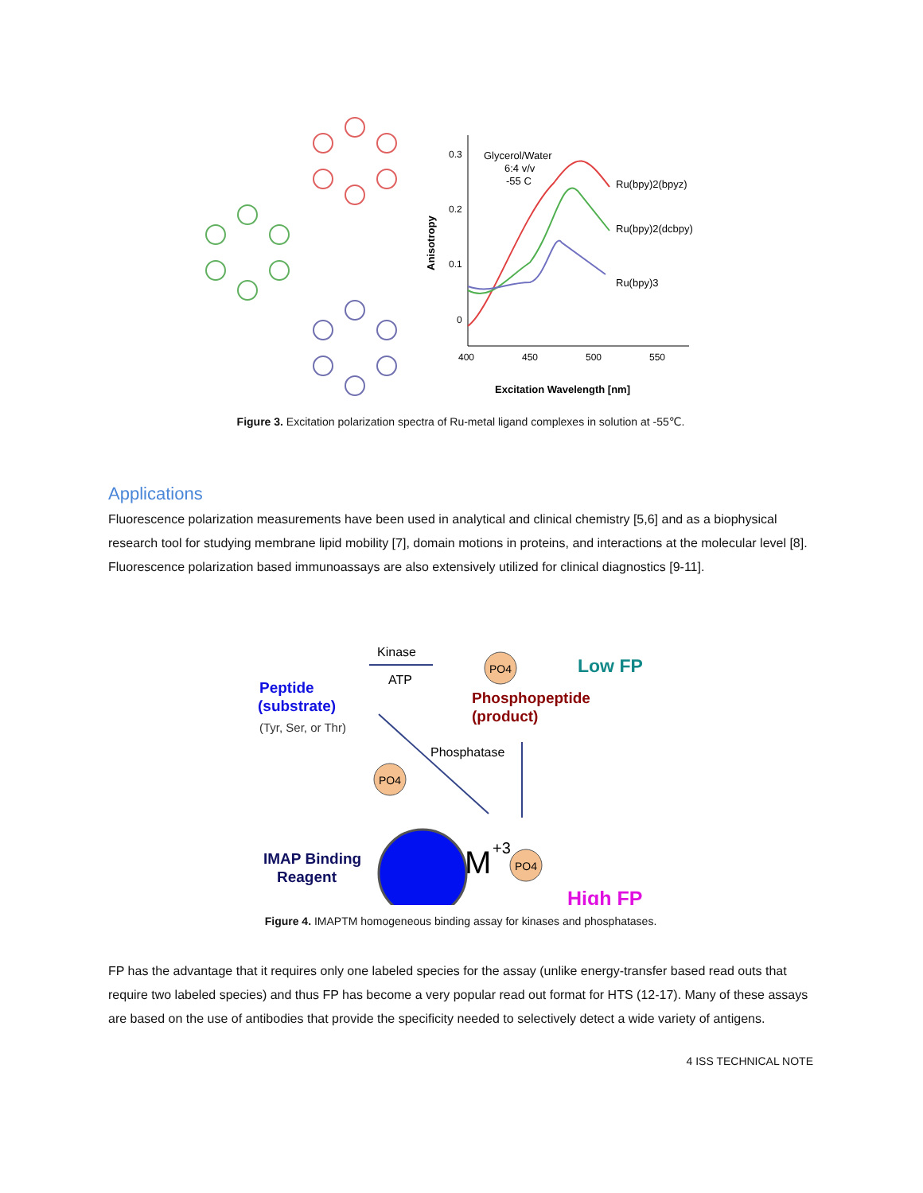0.3
0.2
0.1
0
400
450
500
550
Anisotropy
Glycerol/Water
6:4 v/v
-55 C
Ru(bpy)2(bpyz)
Ru(bpy)2(dcbpy)
Ru(bpy)3
Excitation Wavelength [nm]
Figure 3. Excitation polarization spectra of Ru-metal ligand complexes in solution at -55℃.
Applications
Fluorescence polarization measurements have been used in analytical and clinical chemistry [5,6] and as a biophysical research tool for studying membrane lipid mobility [7], domain motions in proteins, and interactions at the molecular level [8]. Fluorescence polarization based immunoassays are also extensively utilized for clinical diagnostics [9-11].
Peptide
(substrate)
(Tyr, Ser, or Thr)
Kinase
ATP
PO4
Low FP
Phosphopeptide
(product)
Phosphatase
PO4
IMAP Binding
Reagent
M
+3
PO4
High FP
Figure 4. IMAPTM homogeneous binding assay for kinases and phosphatases.
FP has the advantage that it requires only one labeled species for the assay (unlike energy-transfer based read outs that require two labeled species) and thus FP has become a very popular read out format for HTS (12-17). Many of these assays are based on the use of antibodies that provide the specificity needed to selectively detect a wide variety of antigens.
4 ISS TECHNICAL NOTE